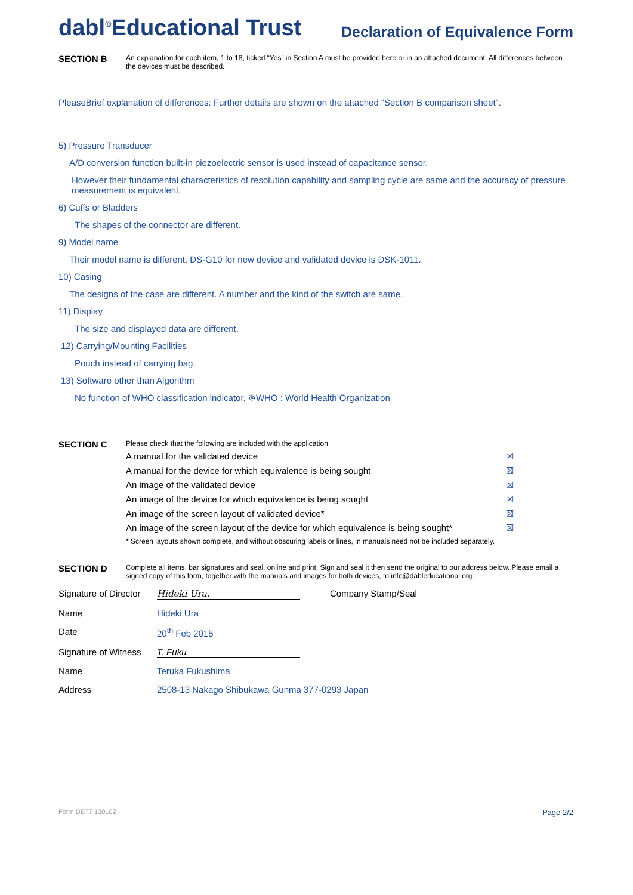dabl<sup>®</sup>Educational Trust
Declaration of Equivalence Form
SECTION B
An explanation for each item, 1 to 18, ticked “Yes” in Section A must be provided here or in an attached document. All differences between the devices must be described.
PleaseBrief explanation of differences: Further details are shown on the attached “Section B comparison sheet”.
5) Pressure Transducer
A/D conversion function built-in piezoelectric sensor is used instead of capacitance sensor.
However their fundamental characteristics of resolution capability and sampling cycle are same and the accuracy of pressure measurement is equivalent.
6) Cuffs or Bladders
The shapes of the connector are different.
9) Model name
Their model name is different. DS-G10 for new device and validated device is DSK-1011.
10) Casing
The designs of the case are different. A number and the kind of the switch are same.
11) Display
The size and displayed data are different.
12) Carrying/Mounting Facilities
Pouch instead of carrying bag.
13) Software other than Algorithm
No function of WHO classification indicator. ※WHO : World Health Organization
SECTION C
Please check that the following are included with the application
A manual for the validated device ☒
A manual for the device for which equivalence is being sought ☒
An image of the validated device ☒
An image of the device for which equivalence is being sought ☒
An image of the screen layout of validated device* ☒
An image of the screen layout of the device for which equivalence is being sought* ☒
* Screen layouts shown complete, and without obscuring labels or lines, in manuals need not be included separately.
SECTION D
Complete all items, bar signatures and seal, online and print. Sign and seal it then send the original to our address below. Please email a signed copy of this form, together with the manuals and images for both devices, to info@dableducational.org.
Signature of Director Hideki Ura. Company Stamp/Seal
Name Hideki Ura
Date 20<sup>th</sup> Feb 2015
Signature of Witness T. Fuku
Name Teruka Fukushima
Address 2508-13 Nakago Shibukawa Gunma 377-0293 Japan
Form DET7 130102 Page 2/2